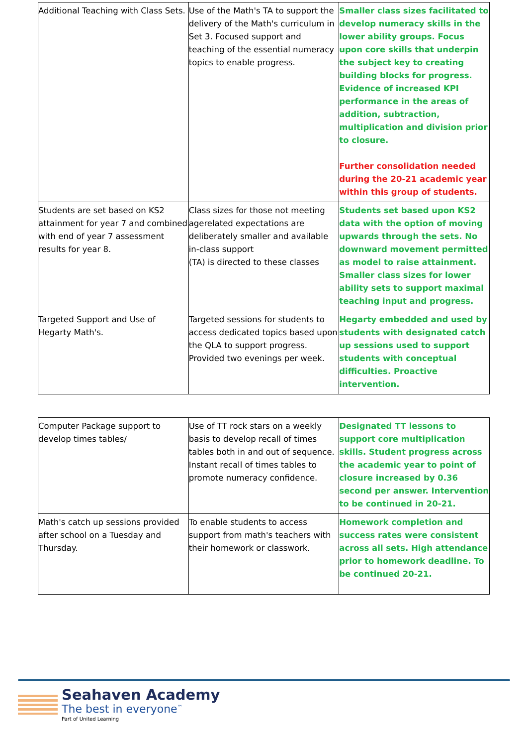| Additional Teaching with Class Sets. | Use of the Math's TA to support the delivery of the Math's curriculum in Set 3. Focused support and teaching of the essential numeracy topics to enable progress. | Smaller class sizes facilitated to develop numeracy skills in the lower ability groups. Focus upon core skills that underpin the subject key to creating building blocks for progress. Evidence of increased KPI performance in the areas of addition, subtraction, multiplication and division prior to closure. Further consolidation needed during the 20-21 academic year within this group of students. |
| Students are set based on KS2 attainment for year 7 and combined with end of year 7 assessment results for year 8. | Class sizes for those not meeting agerelated expectations are deliberately smaller and available in-class support (TA) is directed to these classes | Students set based upon KS2 data with the option of moving upwards through the sets. No downward movement permitted as model to raise attainment. Smaller class sizes for lower ability sets to support maximal teaching input and progress. |
| Targeted Support and Use of Hegarty Math's. | Targeted sessions for students to access dedicated topics based upon the QLA to support progress. Provided two evenings per week. | Hegarty embedded and used by students with designated catch up sessions used to support students with conceptual difficulties. Proactive intervention. |
| Computer Package support to develop times tables/ | Use of TT rock stars on a weekly basis to develop recall of times tables both in and out of sequence. Instant recall of times tables to promote numeracy confidence. | Designated TT lessons to support core multiplication skills. Student progress across the academic year to point of closure increased by 0.36 second per answer. Intervention to be continued in 20-21. |
| Math's catch up sessions provided after school on a Tuesday and Thursday. | To enable students to access support from math's teachers with their homework or classwork. | Homework completion and success rates were consistent across all sets. High attendance prior to homework deadline. To be continued 20-21. |
Seahaven Academy
The best in everyone<sup>™</sup>
Part of United Learning